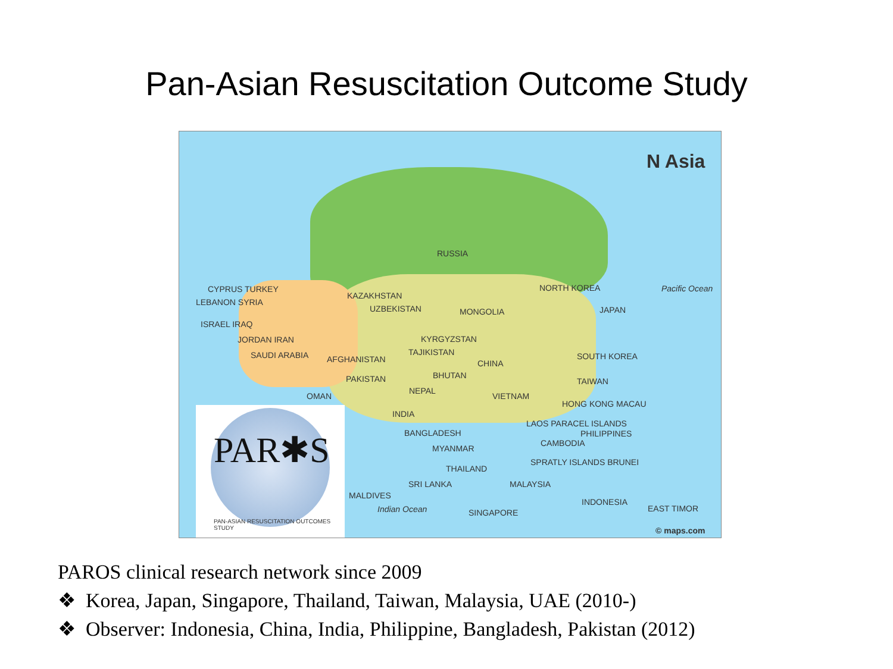Pan-Asian Resuscitation Outcome Study
N Asia
RUSSIA
Pacific Ocean
CYPRUS TURKEY
KAZAKHSTAN
NORTH KOREA
LEBANON SYRIA
UZBEKISTAN MONGOLIA JAPAN
ISRAEL IRAQ
KYRGYZSTAN
JORDAN IRAN
TAJIKISTAN
SAUDI ARABIA AFGHANISTAN CHINA
SOUTH KOREA
BHUTAN
PAKISTAN TAIWAN
NEPAL
VIETNAM
OMAN
HONG KONG MACAU
INDIA
LAOS PARACEL ISLANDS
PHILIPPINES
BANGLADESH
CAMBODIA
MYANMAR
SPRATLY ISLANDS BRUNEI
THAILAND
SRI LANKA MALAYSIA
MALDIVES
INDONESIA
Indian Ocean EAST TIMOR
SINGAPORE
© maps.com
PAR✱S
PAN-ASIAN RESUSCITATION OUTCOMES STUDY
PAROS clinical research network since 2009
❖ Korea, Japan, Singapore, Thailand, Taiwan, Malaysia, UAE (2010-)
❖ Observer: Indonesia, China, India, Philippine, Bangladesh, Pakistan (2012)